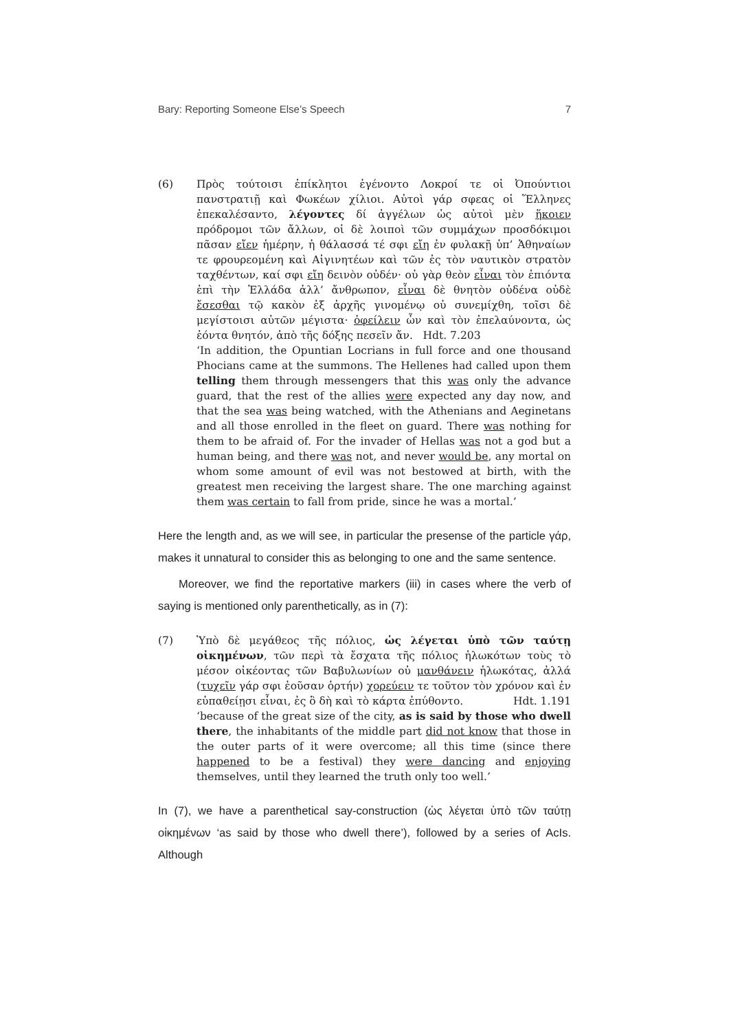Bary: Reporting Someone Else’s Speech 7
(6) Πρὸς τούτοισι ἐπίκλητοι ἐγένοντο Λοκροί τε οἱ Ὀπούντιοι πανστρατιῇ καὶ Φωκέων χίλιοι. Αὐτοὶ γάρ σφεας οἱ Ἕλληνες ἐπεκαλέσαντο, λέγοντες δί ἀγγέλων ὡς αὐτοὶ μὲν ἥκοιεν πρόδρομοι τῶν ἄλλων, οἱ δὲ λοιποὶ τῶν συμμάχων προσδόκιμοι πᾶσαν εἴεν ἡμέρην, ἡ θάλασσά τέ σφι εἴη ἐν φυλακῇ ὑπ’ Ἀθηναίων τε φρουρεομένη καὶ Αἰγινητέων καὶ τῶν ἐς τὸν ναυτικὸν στρατὸν ταχθέντων, καί σφι εἴη δεινὸν οὐδέν· οὐ γὰρ θεὸν εἶναι τὸν ἐπιόντα ἐπὶ τὴν Ἑλλάδα ἀλλ’ ἄνθρωπον, εἶναι δὲ θνητὸν οὐδένα οὐδὲ ἔσεσθαι τῷ κακὸν ἐξ ἀρχῆς γινομένῳ οὐ συνεμίχθη, τοῖσι δὲ μεγίστοισι αὐτῶν μέγιστα· ὀφείλειν ὦν καὶ τὸν ἐπελαύνοντα, ὡς ἐόντα θνητόν, ἀπὸ τῆς δόξης πεσεῖν ἄν. Hdt. 7.203
‘In addition, the Opuntian Locrians in full force and one thousand Phocians came at the summons. The Hellenes had called upon them telling them through messengers that this was only the advance guard, that the rest of the allies were expected any day now, and that the sea was being watched, with the Athenians and Aeginetans and all those enrolled in the fleet on guard. There was nothing for them to be afraid of. For the invader of Hellas was not a god but a human being, and there was not, and never would be, any mortal on whom some amount of evil was not bestowed at birth, with the greatest men receiving the largest share. The one marching against them was certain to fall from pride, since he was a mortal.’
Here the length and, as we will see, in particular the presense of the particle γάρ, makes it unnatural to consider this as belonging to one and the same sentence.
Moreover, we find the reportative markers (iii) in cases where the verb of saying is mentioned only parenthetically, as in (7):
(7) Ὑπὸ δὲ μεγάθεος τῆς πόλιος, ὡς λέγεται ὑπὸ τῶν ταύτῃ οἰκημένων, τῶν περὶ τὰ ἔσχατα τῆς πόλιος ἡλωκότων τοὺς τὸ μέσον οἰκέοντας τῶν Βαβυλωνίων οὐ μανθάνειν ἡλωκότας, ἀλλά (τυχεῖν γάρ σφι ἐοῦσαν ὁρτήν) χορεύειν τε τοῦτον τὸν χρόνον καὶ ἐν εὐπαθείῃσι εἶναι, ἐς ὃ δὴ καὶ τὸ κάρτα ἐπύθοντο. Hdt. 1.191
‘because of the great size of the city, as is said by those who dwell there, the inhabitants of the middle part did not know that those in the outer parts of it were overcome; all this time (since there happened to be a festival) they were dancing and enjoying themselves, until they learned the truth only too well.’
In (7), we have a parenthetical say-construction (ὡς λέγεται ὑπὸ τῶν ταύτῃ οἰκημένων ‘as said by those who dwell there’), followed by a series of AcIs. Although